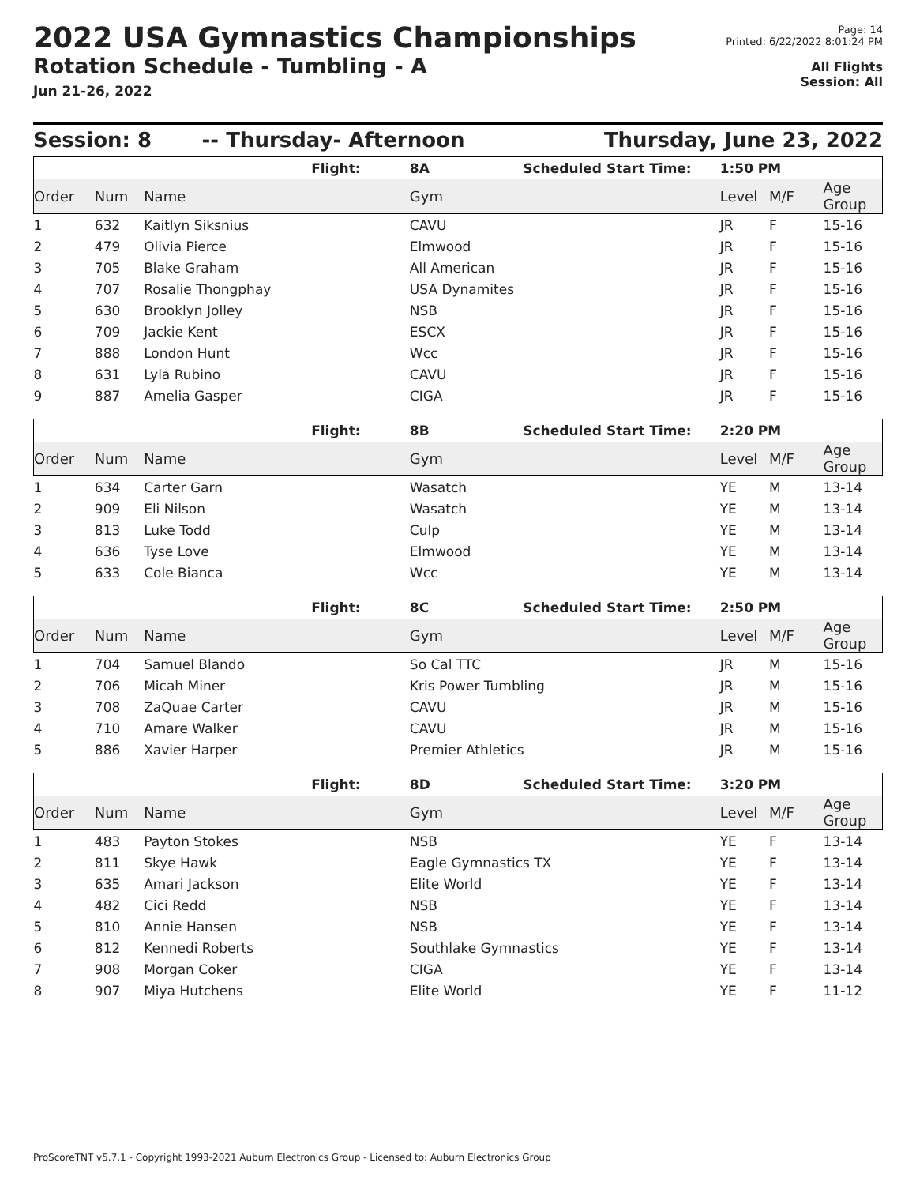2022 USA Gymnastics Championships
Rotation Schedule - Tumbling - A
Jun 21-26, 2022
Page: 14
Printed: 6/22/2022 8:01:24 PM
All Flights
Session: All
Session: 8 -- Thursday- Afternoon Thursday, June 23, 2022
| | | | Flight: | 8A | Scheduled Start Time: | 1:50 PM | | |
| Order | Num | Name | | Gym | | Level | M/F | Age Group |
| 1 | 632 | Kaitlyn Siksnius | | CAVU | | JR | F | 15-16 |
| 2 | 479 | Olivia Pierce | | Elmwood | | JR | F | 15-16 |
| 3 | 705 | Blake Graham | | All American | | JR | F | 15-16 |
| 4 | 707 | Rosalie Thongphay | | USA Dynamites | | JR | F | 15-16 |
| 5 | 630 | Brooklyn Jolley | | NSB | | JR | F | 15-16 |
| 6 | 709 | Jackie Kent | | ESCX | | JR | F | 15-16 |
| 7 | 888 | London Hunt | | Wcc | | JR | F | 15-16 |
| 8 | 631 | Lyla Rubino | | CAVU | | JR | F | 15-16 |
| 9 | 887 | Amelia Gasper | | CIGA | | JR | F | 15-16 |
| | | | Flight: | 8B | Scheduled Start Time: | 2:20 PM | | |
| Order | Num | Name | | Gym | | Level | M/F | Age Group |
| 1 | 634 | Carter Garn | | Wasatch | | YE | M | 13-14 |
| 2 | 909 | Eli Nilson | | Wasatch | | YE | M | 13-14 |
| 3 | 813 | Luke Todd | | Culp | | YE | M | 13-14 |
| 4 | 636 | Tyse Love | | Elmwood | | YE | M | 13-14 |
| 5 | 633 | Cole Bianca | | Wcc | | YE | M | 13-14 |
| | | | Flight: | 8C | Scheduled Start Time: | 2:50 PM | | |
| Order | Num | Name | | Gym | | Level | M/F | Age Group |
| 1 | 704 | Samuel Blando | | So Cal TTC | | JR | M | 15-16 |
| 2 | 706 | Micah Miner | | Kris Power Tumbling | | JR | M | 15-16 |
| 3 | 708 | ZaQuae Carter | | CAVU | | JR | M | 15-16 |
| 4 | 710 | Amare Walker | | CAVU | | JR | M | 15-16 |
| 5 | 886 | Xavier Harper | | Premier Athletics | | JR | M | 15-16 |
| | | | Flight: | 8D | Scheduled Start Time: | 3:20 PM | | |
| Order | Num | Name | | Gym | | Level | M/F | Age Group |
| 1 | 483 | Payton Stokes | | NSB | | YE | F | 13-14 |
| 2 | 811 | Skye Hawk | | Eagle Gymnastics TX | | YE | F | 13-14 |
| 3 | 635 | Amari Jackson | | Elite World | | YE | F | 13-14 |
| 4 | 482 | Cici Redd | | NSB | | YE | F | 13-14 |
| 5 | 810 | Annie Hansen | | NSB | | YE | F | 13-14 |
| 6 | 812 | Kennedi Roberts | | Southlake Gymnastics | | YE | F | 13-14 |
| 7 | 908 | Morgan Coker | | CIGA | | YE | F | 13-14 |
| 8 | 907 | Miya Hutchens | | Elite World | | YE | F | 11-12 |
ProScoreTNT v5.7.1 - Copyright 1993-2021 Auburn Electronics Group - Licensed to: Auburn Electronics Group